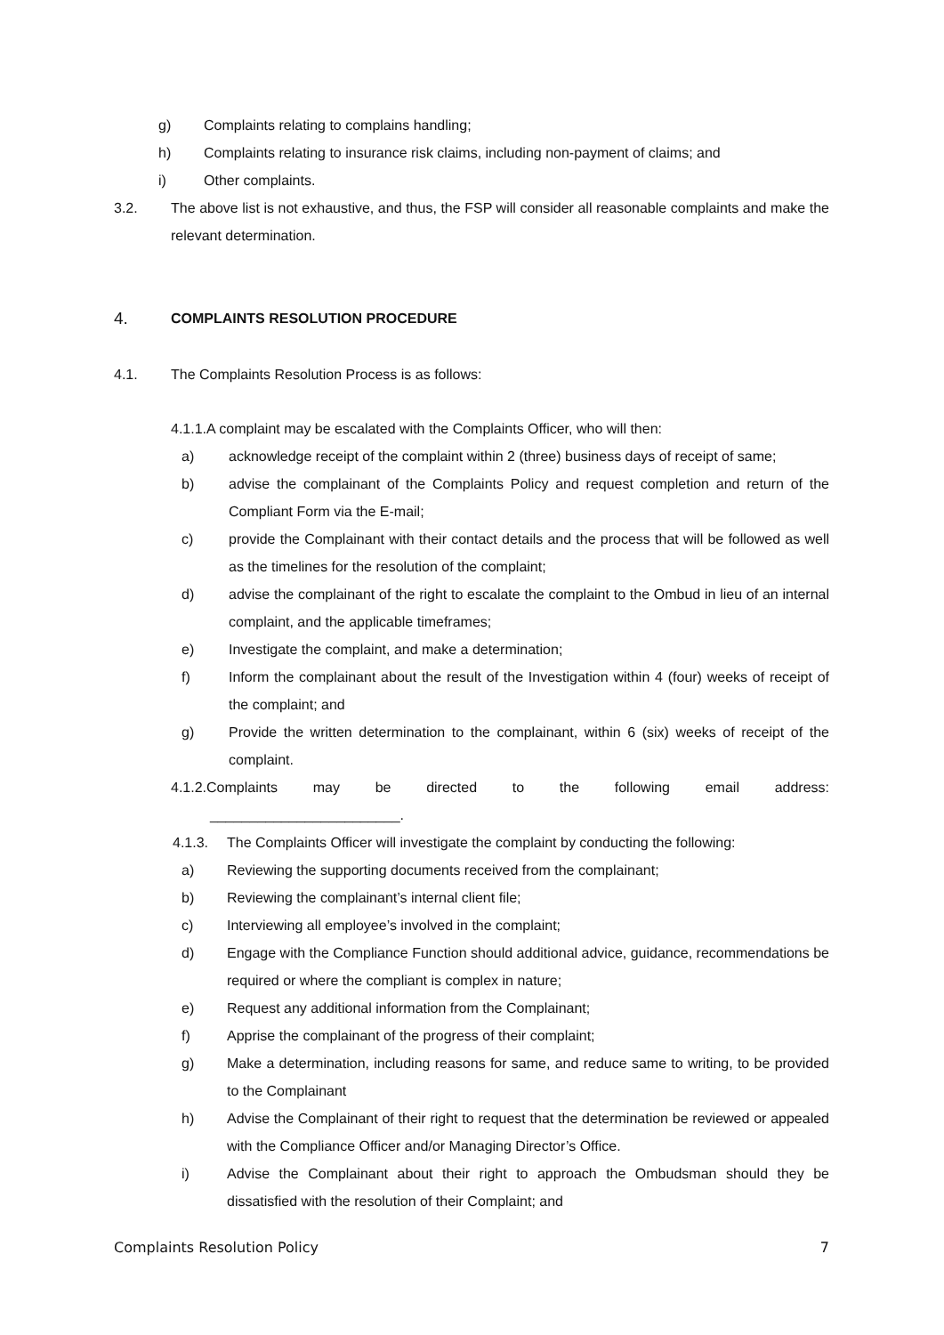g) Complaints relating to complains handling;
h) Complaints relating to insurance risk claims, including non-payment of claims; and
i) Other complaints.
3.2. The above list is not exhaustive, and thus, the FSP will consider all reasonable complaints and make the relevant determination.
4. COMPLAINTS RESOLUTION PROCEDURE
4.1. The Complaints Resolution Process is as follows:
4.1.1.A complaint may be escalated with the Complaints Officer, who will then:
a) acknowledge receipt of the complaint within 2 (three) business days of receipt of same;
b) advise the complainant of the Complaints Policy and request completion and return of the Compliant Form via the E-mail;
c) provide the Complainant with their contact details and the process that will be followed as well as the timelines for the resolution of the complaint;
d) advise the complainant of the right to escalate the complaint to the Ombud in lieu of an internal complaint, and the applicable timeframes;
e) Investigate the complaint, and make a determination;
f) Inform the complainant about the result of the Investigation within 4 (four) weeks of receipt of the complaint; and
g) Provide the written determination to the complainant, within 6 (six) weeks of receipt of the complaint.
4.1.2.Complaints may be directed to the following email address:
________________________.
4.1.3. The Complaints Officer will investigate the complaint by conducting the following:
a) Reviewing the supporting documents received from the complainant;
b) Reviewing the complainant’s internal client file;
c) Interviewing all employee’s involved in the complaint;
d) Engage with the Compliance Function should additional advice, guidance, recommendations be required or where the compliant is complex in nature;
e) Request any additional information from the Complainant;
f) Apprise the complainant of the progress of their complaint;
g) Make a determination, including reasons for same, and reduce same to writing, to be provided to the Complainant
h) Advise the Complainant of their right to request that the determination be reviewed or appealed with the Compliance Officer and/or Managing Director’s Office.
i) Advise the Complainant about their right to approach the Ombudsman should they be dissatisfied with the resolution of their Complaint; and
Complaints Resolution Policy 7